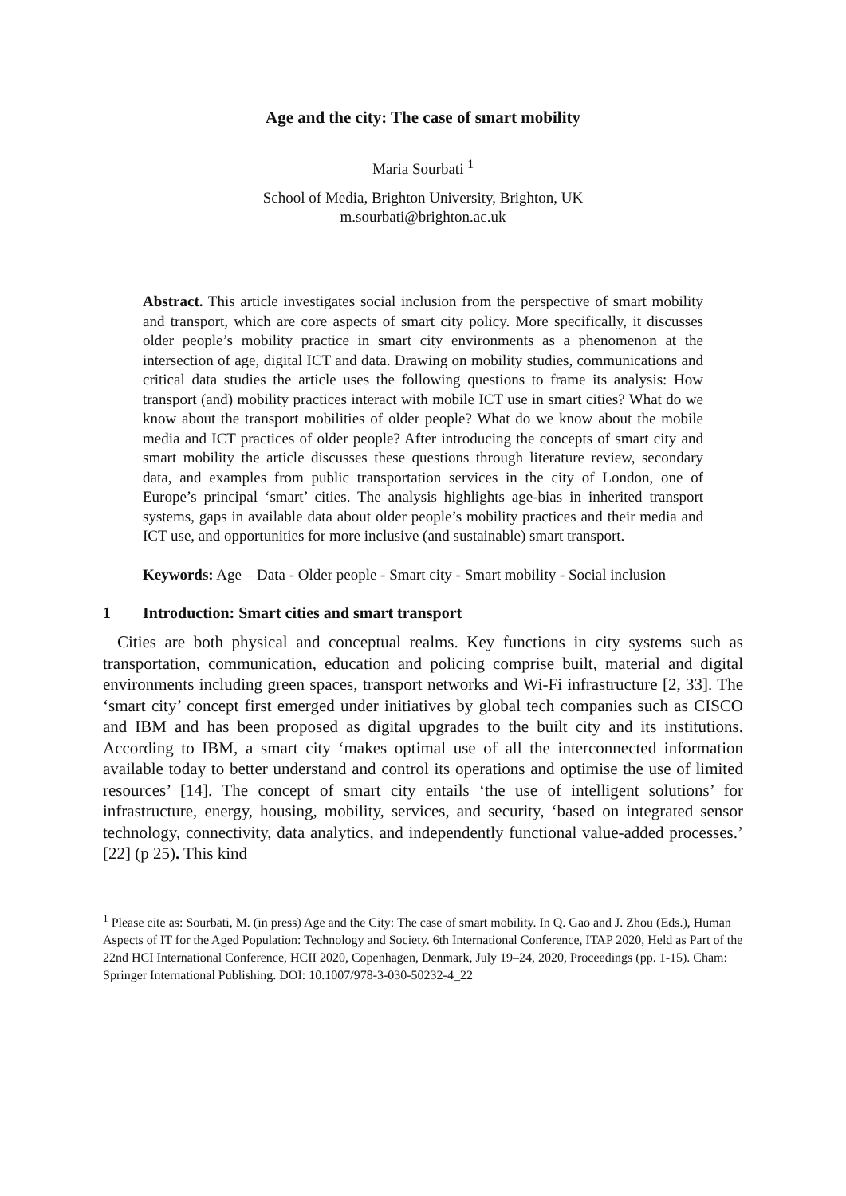Age and the city: The case of smart mobility
Maria Sourbati <sup>1</sup>
School of Media, Brighton University, Brighton, UK
m.sourbati@brighton.ac.uk
Abstract. This article investigates social inclusion from the perspective of smart mobility and transport, which are core aspects of smart city policy. More specifically, it discusses older people’s mobility practice in smart city environments as a phenomenon at the intersection of age, digital ICT and data. Drawing on mobility studies, communications and critical data studies the article uses the following questions to frame its analysis: How transport (and) mobility practices interact with mobile ICT use in smart cities? What do we know about the transport mobilities of older people? What do we know about the mobile media and ICT practices of older people? After introducing the concepts of smart city and smart mobility the article discusses these questions through literature review, secondary data, and examples from public transportation services in the city of London, one of Europe’s principal ‘smart’ cities. The analysis highlights age-bias in inherited transport systems, gaps in available data about older people’s mobility practices and their media and ICT use, and opportunities for more inclusive (and sustainable) smart transport.
Keywords: Age – Data - Older people - Smart city - Smart mobility - Social inclusion
1 Introduction: Smart cities and smart transport
Cities are both physical and conceptual realms. Key functions in city systems such as transportation, communication, education and policing comprise built, material and digital environments including green spaces, transport networks and Wi-Fi infrastructure [2, 33]. The ‘smart city’ concept first emerged under initiatives by global tech companies such as CISCO and IBM and has been proposed as digital upgrades to the built city and its institutions. According to IBM, a smart city ‘makes optimal use of all the interconnected information available today to better understand and control its operations and optimise the use of limited resources’ [14]. The concept of smart city entails ‘the use of intelligent solutions’ for infrastructure, energy, housing, mobility, services, and security, ‘based on integrated sensor technology, connectivity, data analytics, and independently functional value-added processes.’ [22] (p 25). This kind
<sup>1</sup> Please cite as: Sourbati, M. (in press) Age and the City: The case of smart mobility. In Q. Gao and J. Zhou (Eds.), Human Aspects of IT for the Aged Population: Technology and Society. 6th International Conference, ITAP 2020, Held as Part of the 22nd HCI International Conference, HCII 2020, Copenhagen, Denmark, July 19–24, 2020, Proceedings (pp. 1-15). Cham: Springer International Publishing. DOI: 10.1007/978-3-030-50232-4_22